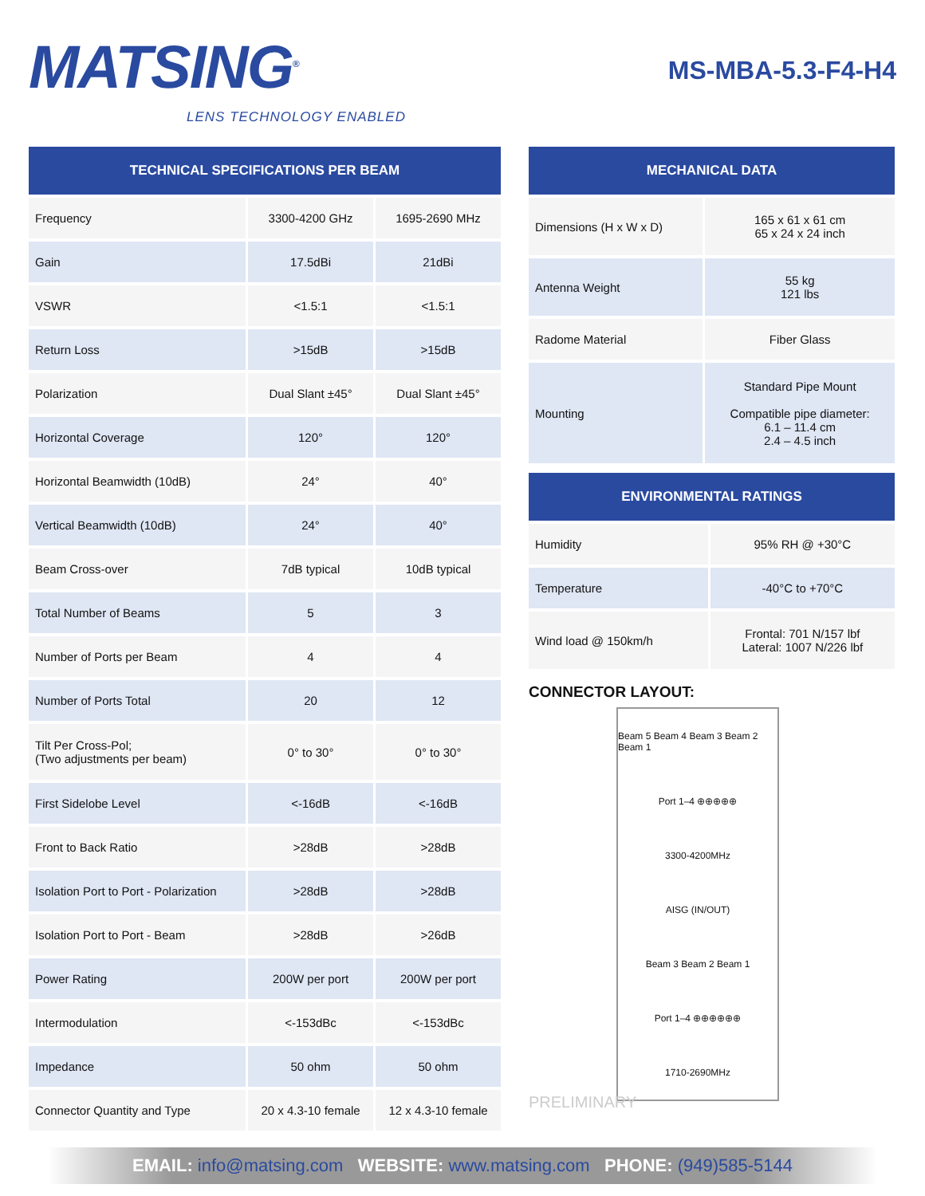MATSING<sup>®</sup>
LENS TECHNOLOGY ENABLED
MS-MBA-5.3-F4-H4
| TECHNICAL SPECIFICATIONS PER BEAM | | |
| --- | --- | --- |
| Frequency | 3300-4200 GHz | 1695-2690 MHz |
| Gain | 17.5dBi | 21dBi |
| VSWR | <1.5:1 | <1.5:1 |
| Return Loss | >15dB | >15dB |
| Polarization | Dual Slant ±45° | Dual Slant ±45° |
| Horizontal Coverage | 120° | 120° |
| Horizontal Beamwidth (10dB) | 24° | 40° |
| Vertical Beamwidth (10dB) | 24° | 40° |
| Beam Cross-over | 7dB typical | 10dB typical |
| Total Number of Beams | 5 | 3 |
| Number of Ports per Beam | 4 | 4 |
| Number of Ports Total | 20 | 12 |
| Tilt Per Cross-Pol; (Two adjustments per beam) | 0° to 30° | 0° to 30° |
| First Sidelobe Level | <-16dB | <-16dB |
| Front to Back Ratio | >28dB | >28dB |
| Isolation Port to Port - Polarization | >28dB | >28dB |
| Isolation Port to Port - Beam | >28dB | >26dB |
| Power Rating | 200W per port | 200W per port |
| Intermodulation | <-153dBc | <-153dBc |
| Impedance | 50 ohm | 50 ohm |
| Connector Quantity and Type | 20 x 4.3-10 female | 12 x 4.3-10 female |
| MECHANICAL DATA | |
| --- | --- |
| Dimensions (H x W x D) | 165 x 61 x 61 cm 65 x 24 x 24 inch |
| Antenna Weight | 55 kg 121 lbs |
| Radome Material | Fiber Glass |
| Mounting | Standard Pipe Mount Compatible pipe diameter: 6.1 – 11.4 cm 2.4 – 4.5 inch |
| ENVIRONMENTAL RATINGS | |
| --- | --- |
| Humidity | 95% RH @ +30°C |
| Temperature | -40°C to +70°C |
| Wind load @ 150km/h | Frontal: 701 N/157 lbf Lateral: 1007 N/226 lbf |
CONNECTOR LAYOUT:
Beam 5 Beam 4 Beam 3 Beam 2 Beam 1
Port 1–4 ⊕⊕⊕⊕⊕
3300-4200MHz
AISG (IN/OUT)
Beam 3 Beam 2 Beam 1
Port 1–4 ⊕⊕⊕⊕⊕⊕
1710-2690MHz
PRELIMINARY
EMAIL: info@matsing.com WEBSITE: www.matsing.com PHONE: (949)585-5144